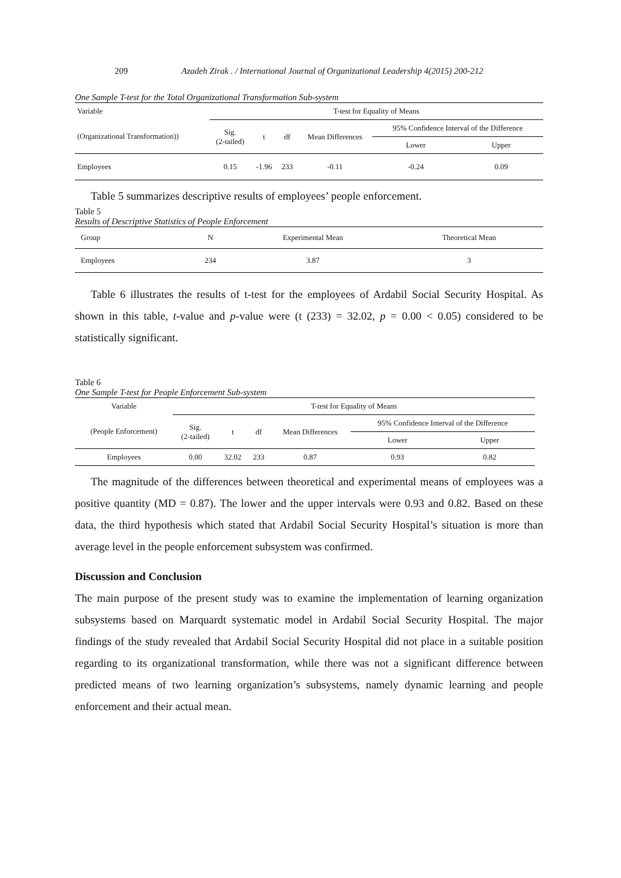209 Azadeh Zirak . / International Journal of Organizational Leadership 4(2015) 200-212
One Sample T-test for the Total Organizational Transformation Sub-system
| Variable | T-test for Equality of Means | | | | | |
| --- | --- | --- | --- | --- | --- | --- |
| (Organizational Transformation)) | Sig. (2-tailed) | t | df | Mean Differences | 95% Confidence Interval of the Difference | |
| | | | | | Lower | Upper |
| Employees | 0.15 | -1.96 | 233 | -0.11 | -0.24 | 0.09 |
Table 5 summarizes descriptive results of employees’ people enforcement.
Table 5
Results of Descriptive Statistics of People Enforcement
| Group | N | Experimental Mean | Theoretical Mean |
| Employees | 234 | 3.87 | 3 |
Table 6 illustrates the results of t-test for the employees of Ardabil Social Security Hospital. As shown in this table, t-value and p-value were (t (233) = 32.02, p = 0.00 < 0.05) considered to be statistically significant.
Table 6
One Sample T-test for People Enforcement Sub-system
| Variable | T-test for Equality of Means | | | | | |
| (People Enforcement) | Sig. (2-tailed) | t | df | Mean Differences | 95% Confidence Interval of the Difference | |
| | | | | | Lower | Upper |
| Employees | 0.00 | 32.02 | 233 | 0.87 | 0.93 | 0.82 |
The magnitude of the differences between theoretical and experimental means of employees was a positive quantity (MD = 0.87). The lower and the upper intervals were 0.93 and 0.82. Based on these data, the third hypothesis which stated that Ardabil Social Security Hospital’s situation is more than average level in the people enforcement subsystem was confirmed.
Discussion and Conclusion
The main purpose of the present study was to examine the implementation of learning organization subsystems based on Marquardt systematic model in Ardabil Social Security Hospital. The major findings of the study revealed that Ardabil Social Security Hospital did not place in a suitable position regarding to its organizational transformation, while there was not a significant difference between predicted means of two learning organization’s subsystems, namely dynamic learning and people enforcement and their actual mean.